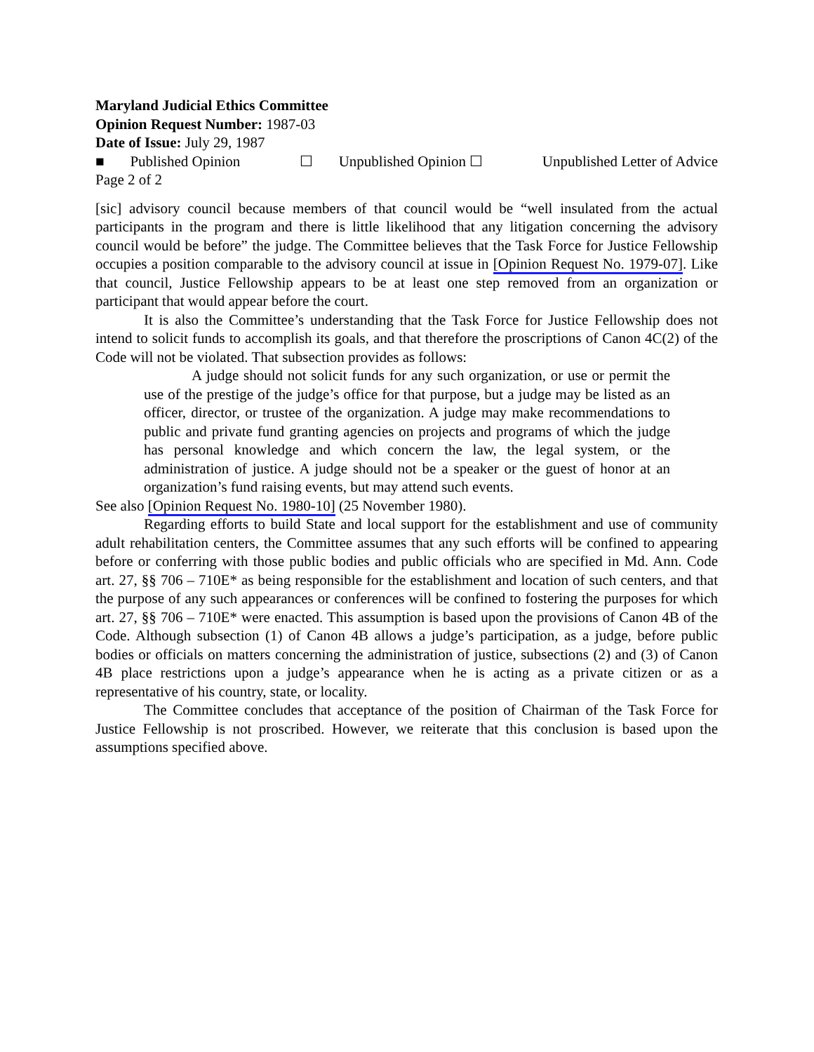Maryland Judicial Ethics Committee
Opinion Request Number: 1987-03
Date of Issue: July 29, 1987
■ Published Opinion ☐ Unpublished Opinion ☐ Unpublished Letter of Advice
Page 2 of 2
[sic] advisory council because members of that council would be “well insulated from the actual participants in the program and there is little likelihood that any litigation concerning the advisory council would be before” the judge. The Committee believes that the Task Force for Justice Fellowship occupies a position comparable to the advisory council at issue in [Opinion Request No. 1979-07]. Like that council, Justice Fellowship appears to be at least one step removed from an organization or participant that would appear before the court.
It is also the Committee’s understanding that the Task Force for Justice Fellowship does not intend to solicit funds to accomplish its goals, and that therefore the proscriptions of Canon 4C(2) of the Code will not be violated. That subsection provides as follows:
A judge should not solicit funds for any such organization, or use or permit the use of the prestige of the judge’s office for that purpose, but a judge may be listed as an officer, director, or trustee of the organization. A judge may make recommendations to public and private fund granting agencies on projects and programs of which the judge has personal knowledge and which concern the law, the legal system, or the administration of justice. A judge should not be a speaker or the guest of honor at an organization’s fund raising events, but may attend such events.
See also [Opinion Request No. 1980-10] (25 November 1980).
Regarding efforts to build State and local support for the establishment and use of community adult rehabilitation centers, the Committee assumes that any such efforts will be confined to appearing before or conferring with those public bodies and public officials who are specified in Md. Ann. Code art. 27, §§ 706 – 710E* as being responsible for the establishment and location of such centers, and that the purpose of any such appearances or conferences will be confined to fostering the purposes for which art. 27, §§ 706 – 710E* were enacted. This assumption is based upon the provisions of Canon 4B of the Code. Although subsection (1) of Canon 4B allows a judge’s participation, as a judge, before public bodies or officials on matters concerning the administration of justice, subsections (2) and (3) of Canon 4B place restrictions upon a judge’s appearance when he is acting as a private citizen or as a representative of his country, state, or locality.
The Committee concludes that acceptance of the position of Chairman of the Task Force for Justice Fellowship is not proscribed. However, we reiterate that this conclusion is based upon the assumptions specified above.